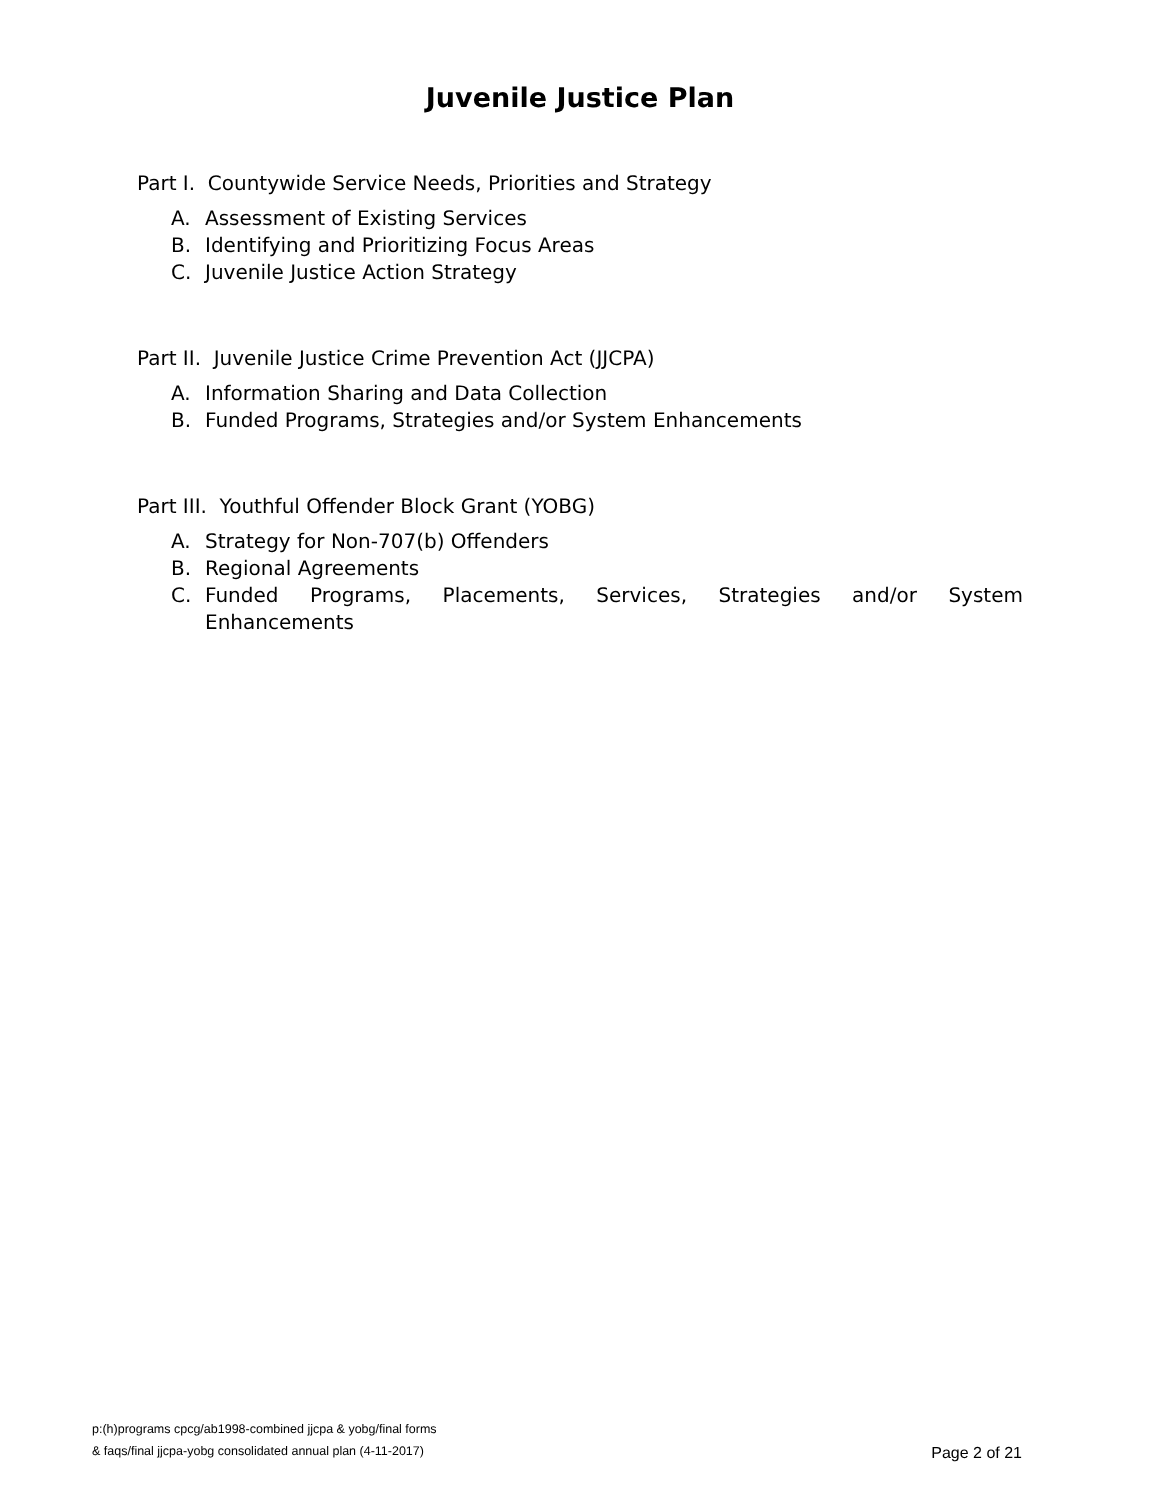Juvenile Justice Plan
Part I. Countywide Service Needs, Priorities and Strategy
A. Assessment of Existing Services
B. Identifying and Prioritizing Focus Areas
C. Juvenile Justice Action Strategy
Part II. Juvenile Justice Crime Prevention Act (JJCPA)
A. Information Sharing and Data Collection
B. Funded Programs, Strategies and/or System Enhancements
Part III. Youthful Offender Block Grant (YOBG)
A. Strategy for Non-707(b) Offenders
B. Regional Agreements
C. Funded Programs, Placements, Services, Strategies and/or System Enhancements
p:(h)programs cpcg/ab1998-combined jjcpa & yobg/final forms
& faqs/final jjcpa-yobg consolidated annual plan (4-11-2017)
Page 2 of 21